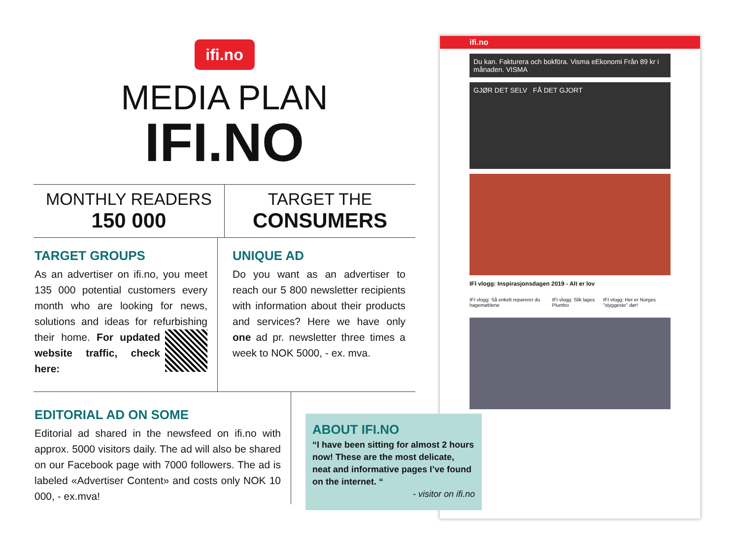ifi.no
MEDIA PLAN
IFI.NO
MONTHLY READERS
150 000
TARGET THE
CONSUMERS
TARGET GROUPS
As an advertiser on ifi.no, you meet 135 000 potential customers every month who are looking for news, solutions and ideas for refurbishing their home. For updated website traffic, check here:
UNIQUE AD
Do you want as an advertiser to reach our 5 800 newsletter recipients with information about their products and services? Here we have only one ad pr. newsletter three times a week to NOK 5000, - ex. mva.
EDITORIAL AD ON SOME
Editorial ad shared in the newsfeed on ifi.no with approx. 5000 visitors daily. The ad will also be shared on our Facebook page with 7000 followers. The ad is labeled «Advertiser Content» and costs only NOK 10 000, - ex.mva!
ifi.no
Du kan. Fakturera och bokföra. Visma eEkonomi Från 89 kr i månaden. VISMA
GJØR DET SELV FÅ DET GJORT
IFI vlogg: Inspirasjonsdagen 2019 - Alt er lov
IFI vlogg: Så enkelt reparerer du hagemøblene IFI vlogg: Slik lages Plumbo IFI vlogg: Her er Norges "styggeste" dør!
ABOUT IFI.NO
“I have been sitting for almost 2 hours now! These are the most delicate, neat and informative pages I’ve found on the internet. “
- visitor on ifi.no